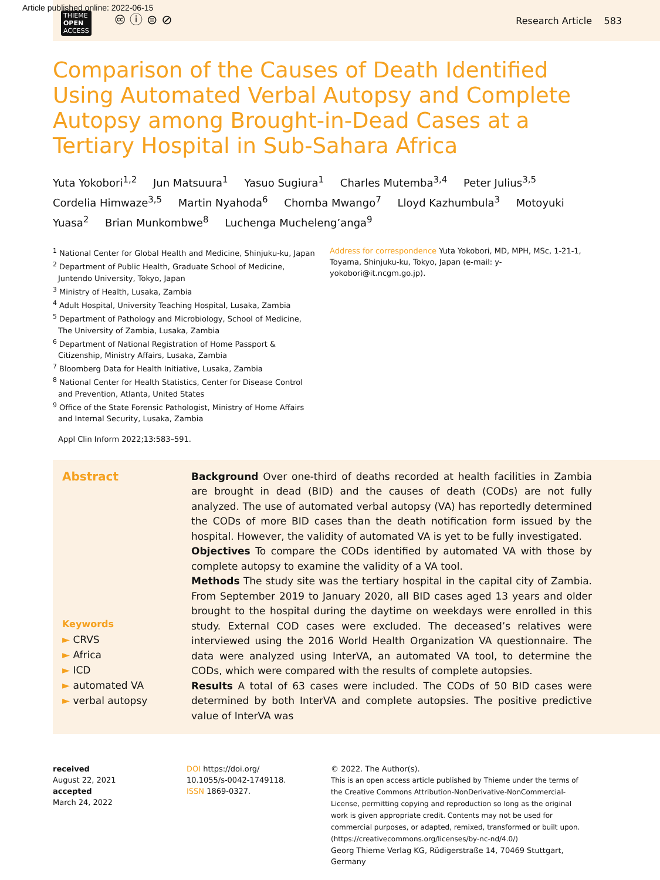Article published online: 2022-06-15
THIEME
OPEN
ACCESS
🅭 ⓘ ⊜ ⊘
Research Article 583
Comparison of the Causes of Death Identified Using Automated Verbal Autopsy and Complete Autopsy among Brought-in-Dead Cases at a Tertiary Hospital in Sub-Sahara Africa
Yuta Yokobori<sup>1,2</sup> Jun Matsuura<sup>1</sup> Yasuo Sugiura<sup>1</sup> Charles Mutemba<sup>3,4</sup> Peter Julius<sup>3,5</sup> Cordelia Himwaze<sup>3,5</sup> Martin Nyahoda<sup>6</sup> Chomba Mwango<sup>7</sup> Lloyd Kazhumbula<sup>3</sup> Motoyuki Yuasa<sup>2</sup> Brian Munkombwe<sup>8</sup> Luchenga Mucheleng’anga<sup>9</sup>
<sup>1</sup> National Center for Global Health and Medicine, Shinjuku-ku, Japan
<sup>2</sup> Department of Public Health, Graduate School of Medicine, Juntendo University, Tokyo, Japan
<sup>3</sup> Ministry of Health, Lusaka, Zambia
<sup>4</sup> Adult Hospital, University Teaching Hospital, Lusaka, Zambia
<sup>5</sup> Department of Pathology and Microbiology, School of Medicine, The University of Zambia, Lusaka, Zambia
<sup>6</sup> Department of National Registration of Home Passport & Citizenship, Ministry Affairs, Lusaka, Zambia
<sup>7</sup> Bloomberg Data for Health Initiative, Lusaka, Zambia
<sup>8</sup> National Center for Health Statistics, Center for Disease Control and Prevention, Atlanta, United States
<sup>9</sup> Office of the State Forensic Pathologist, Ministry of Home Affairs and Internal Security, Lusaka, Zambia
Address for correspondence Yuta Yokobori, MD, MPH, MSc, 1-21-1, Toyama, Shinjuku-ku, Tokyo, Japan (e-mail: y-yokobori@it.ncgm.go.jp).
Appl Clin Inform 2022;13:583–591.
Abstract
Keywords
► CRVS
► Africa
► ICD
► automated VA
► verbal autopsy
Background Over one-third of deaths recorded at health facilities in Zambia are brought in dead (BID) and the causes of death (CODs) are not fully analyzed. The use of automated verbal autopsy (VA) has reportedly determined the CODs of more BID cases than the death notification form issued by the hospital. However, the validity of automated VA is yet to be fully investigated.
Objectives To compare the CODs identified by automated VA with those by complete autopsy to examine the validity of a VA tool.
Methods The study site was the tertiary hospital in the capital city of Zambia. From September 2019 to January 2020, all BID cases aged 13 years and older brought to the hospital during the daytime on weekdays were enrolled in this study. External COD cases were excluded. The deceased’s relatives were interviewed using the 2016 World Health Organization VA questionnaire. The data were analyzed using InterVA, an automated VA tool, to determine the CODs, which were compared with the results of complete autopsies.
Results A total of 63 cases were included. The CODs of 50 BID cases were determined by both InterVA and complete autopsies. The positive predictive value of InterVA was
received
August 22, 2021
accepted
March 24, 2022
DOI https://doi.org/
10.1055/s-0042-1749118.
ISSN 1869-0327.
© 2022. The Author(s).
This is an open access article published by Thieme under the terms of the Creative Commons Attribution-NonDerivative-NonCommercial-License, permitting copying and reproduction so long as the original work is given appropriate credit. Contents may not be used for commercial purposes, or adapted, remixed, transformed or built upon. (https://creativecommons.org/licenses/by-nc-nd/4.0/)
Georg Thieme Verlag KG, Rüdigerstraße 14, 70469 Stuttgart, Germany